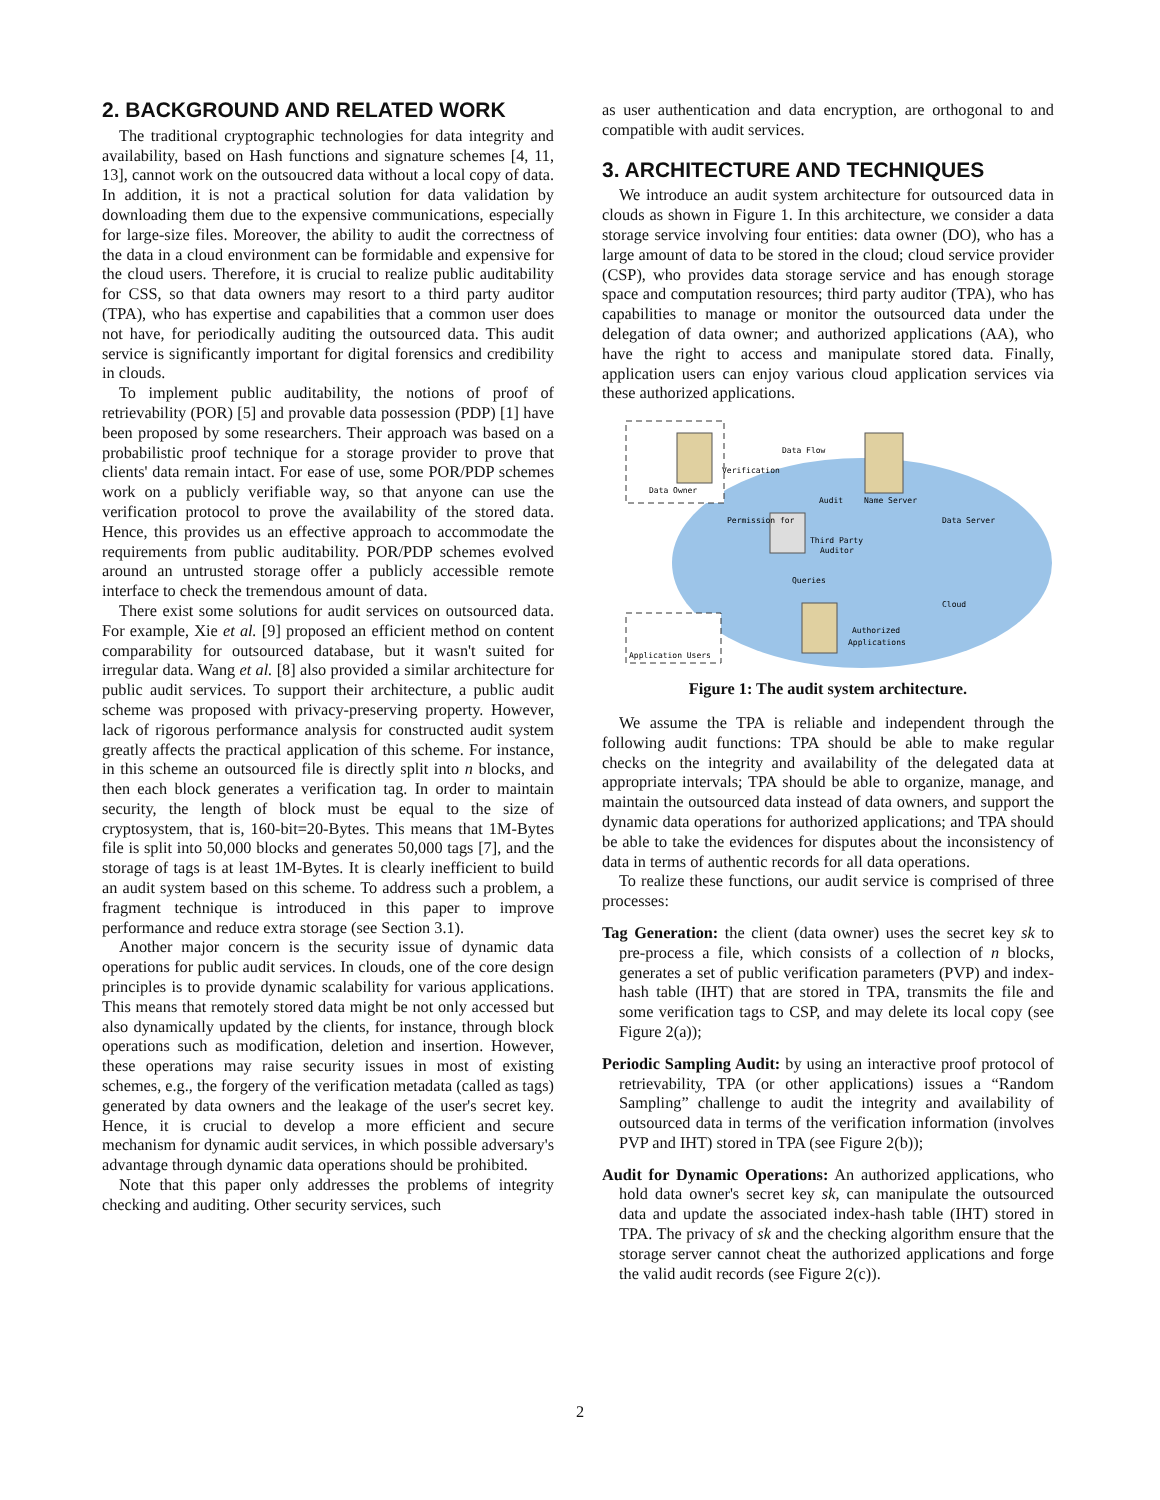2. BACKGROUND AND RELATED WORK
The traditional cryptographic technologies for data integrity and availability, based on Hash functions and signature schemes [4, 11, 13], cannot work on the outsoucred data without a local copy of data. In addition, it is not a practical solution for data validation by downloading them due to the expensive communications, especially for large-size files. Moreover, the ability to audit the correctness of the data in a cloud environment can be formidable and expensive for the cloud users. Therefore, it is crucial to realize public auditability for CSS, so that data owners may resort to a third party auditor (TPA), who has expertise and capabilities that a common user does not have, for periodically auditing the outsourced data. This audit service is significantly important for digital forensics and credibility in clouds.
To implement public auditability, the notions of proof of retrievability (POR) [5] and provable data possession (PDP) [1] have been proposed by some researchers. Their approach was based on a probabilistic proof technique for a storage provider to prove that clients' data remain intact. For ease of use, some POR/PDP schemes work on a publicly verifiable way, so that anyone can use the verification protocol to prove the availability of the stored data. Hence, this provides us an effective approach to accommodate the requirements from public auditability. POR/PDP schemes evolved around an untrusted storage offer a publicly accessible remote interface to check the tremendous amount of data.
There exist some solutions for audit services on outsourced data. For example, Xie et al. [9] proposed an efficient method on content comparability for outsourced database, but it wasn't suited for irregular data. Wang et al. [8] also provided a similar architecture for public audit services. To support their architecture, a public audit scheme was proposed with privacy-preserving property. However, lack of rigorous performance analysis for constructed audit system greatly affects the practical application of this scheme. For instance, in this scheme an outsourced file is directly split into n blocks, and then each block generates a verification tag. In order to maintain security, the length of block must be equal to the size of cryptosystem, that is, 160-bit=20-Bytes. This means that 1M-Bytes file is split into 50,000 blocks and generates 50,000 tags [7], and the storage of tags is at least 1M-Bytes. It is clearly inefficient to build an audit system based on this scheme. To address such a problem, a fragment technique is introduced in this paper to improve performance and reduce extra storage (see Section 3.1).
Another major concern is the security issue of dynamic data operations for public audit services. In clouds, one of the core design principles is to provide dynamic scalability for various applications. This means that remotely stored data might be not only accessed but also dynamically updated by the clients, for instance, through block operations such as modification, deletion and insertion. However, these operations may raise security issues in most of existing schemes, e.g., the forgery of the verification metadata (called as tags) generated by data owners and the leakage of the user's secret key. Hence, it is crucial to develop a more efficient and secure mechanism for dynamic audit services, in which possible adversary's advantage through dynamic data operations should be prohibited.
Note that this paper only addresses the problems of integrity checking and auditing. Other security services, such
as user authentication and data encryption, are orthogonal to and compatible with audit services.
3. ARCHITECTURE AND TECHNIQUES
We introduce an audit system architecture for outsourced data in clouds as shown in Figure 1. In this architecture, we consider a data storage service involving four entities: data owner (DO), who has a large amount of data to be stored in the cloud; cloud service provider (CSP), who provides data storage service and has enough storage space and computation resources; third party auditor (TPA), who has capabilities to manage or monitor the outsourced data under the delegation of data owner; and authorized applications (AA), who have the right to access and manipulate stored data. Finally, application users can enjoy various cloud application services via these authorized applications.
Data Owner
Name Server
Data Server
Third Party
Auditor
Cloud
Authorized
Applications
Application Users
Data Flow
Audit
Verification
Permission for
Queries
Figure 1: The audit system architecture.
We assume the TPA is reliable and independent through the following audit functions: TPA should be able to make regular checks on the integrity and availability of the delegated data at appropriate intervals; TPA should be able to organize, manage, and maintain the outsourced data instead of data owners, and support the dynamic data operations for authorized applications; and TPA should be able to take the evidences for disputes about the inconsistency of data in terms of authentic records for all data operations.
To realize these functions, our audit service is comprised of three processes:
Tag Generation: the client (data owner) uses the secret key sk to pre-process a file, which consists of a collection of n blocks, generates a set of public verification parameters (PVP) and index-hash table (IHT) that are stored in TPA, transmits the file and some verification tags to CSP, and may delete its local copy (see Figure 2(a));
Periodic Sampling Audit: by using an interactive proof protocol of retrievability, TPA (or other applications) issues a “Random Sampling” challenge to audit the integrity and availability of outsourced data in terms of the verification information (involves PVP and IHT) stored in TPA (see Figure 2(b));
Audit for Dynamic Operations: An authorized applications, who hold data owner's secret key sk, can manipulate the outsourced data and update the associated index-hash table (IHT) stored in TPA. The privacy of sk and the checking algorithm ensure that the storage server cannot cheat the authorized applications and forge the valid audit records (see Figure 2(c)).
2